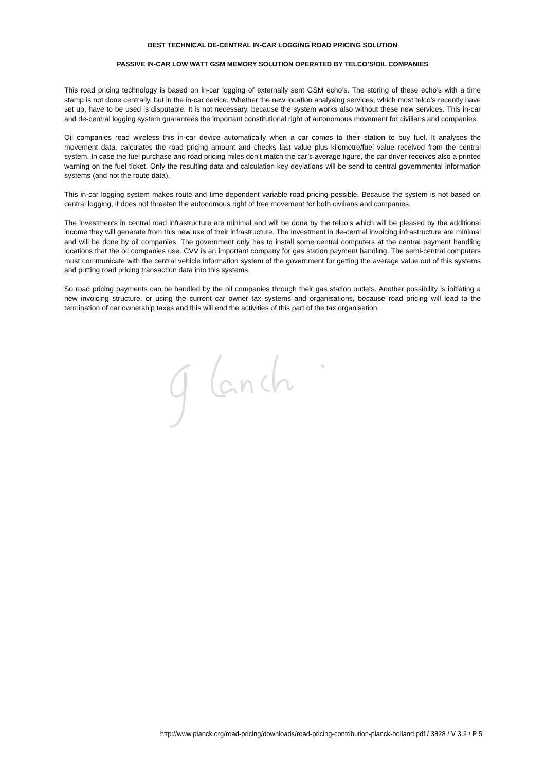BEST TECHNICAL DE-CENTRAL IN-CAR LOGGING ROAD PRICING SOLUTION
PASSIVE IN-CAR LOW WATT GSM MEMORY SOLUTION OPERATED BY TELCO’S/OIL COMPANIES
This road pricing technology is based on in-car logging of externally sent GSM echo’s. The storing of these echo’s with a time stamp is not done centrally, but in the in-car device. Whether the new location analysing services, which most telco’s recently have set up, have to be used is disputable. It is not necessary, because the system works also without these new services. This in-car and de-central logging system guarantees the important constitutional right of autonomous movement for civilians and companies.
Oil companies read wireless this in-car device automatically when a car comes to their station to buy fuel. It analyses the movement data, calculates the road pricing amount and checks last value plus kilometre/fuel value received from the central system. In case the fuel purchase and road pricing miles don’t match the car’s average figure, the car driver receives also a printed warning on the fuel ticket. Only the resulting data and calculation key deviations will be send to central governmental information systems (and not the route data).
This in-car logging system makes route and time dependent variable road pricing possible. Because the system is not based on central logging, it does not threaten the autonomous right of free movement for both civilians and companies.
The investments in central road infrastructure are minimal and will be done by the telco’s which will be pleased by the additional income they will generate from this new use of their infrastructure. The investment in de-central invoicing infrastructure are minimal and will be done by oil companies. The government only has to install some central computers at the central payment handling locations that the oil companies use. CVV is an important company for gas station payment handling. The semi-central computers must communicate with the central vehicle information system of the government for getting the average value out of this systems and putting road pricing transaction data into this systems.
So road pricing payments can be handled by the oil companies through their gas station outlets. Another possibility is initiating a new invoicing structure, or using the current car owner tax systems and organisations, because road pricing will lead to the termination of car ownership taxes and this will end the activities of this part of the tax organisation.
http://www.planck.org/road-pricing/downloads/road-pricing-contribution-planck-holland.pdf / 3828 / V 3.2 / P 5